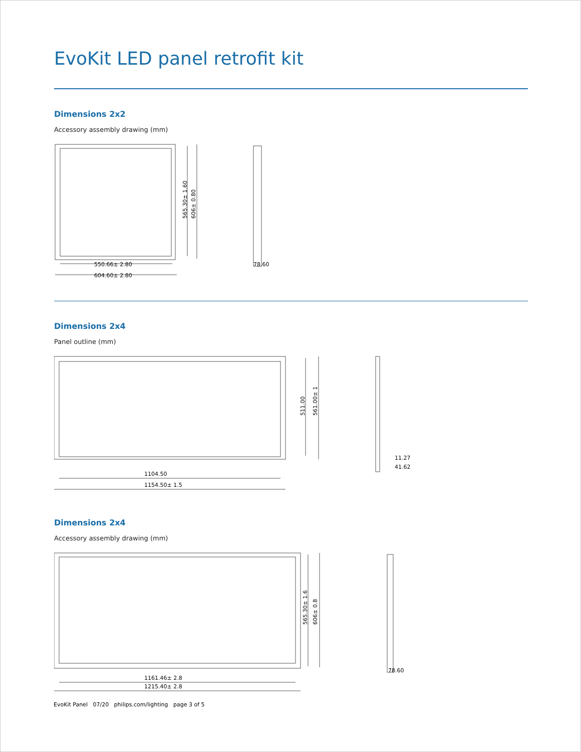EvoKit LED panel retrofit kit
Dimensions 2x2
Accessory assembly drawing (mm)
550.66± 2.80
604.60± 2.80
565.30± 1.60
606± 0.80
78.60
Dimensions 2x4
Panel outline (mm)
1104.50
1154.50± 1.5
511.00
561.00± 1
11.27
41.62
Dimensions 2x4
Accessory assembly drawing (mm)
1161.46± 2.8
1215.40± 2.8
565.30± 1.6
606± 0.8
78.60
EvoKit Panel 07/20 philips.com/lighting page 3 of 5